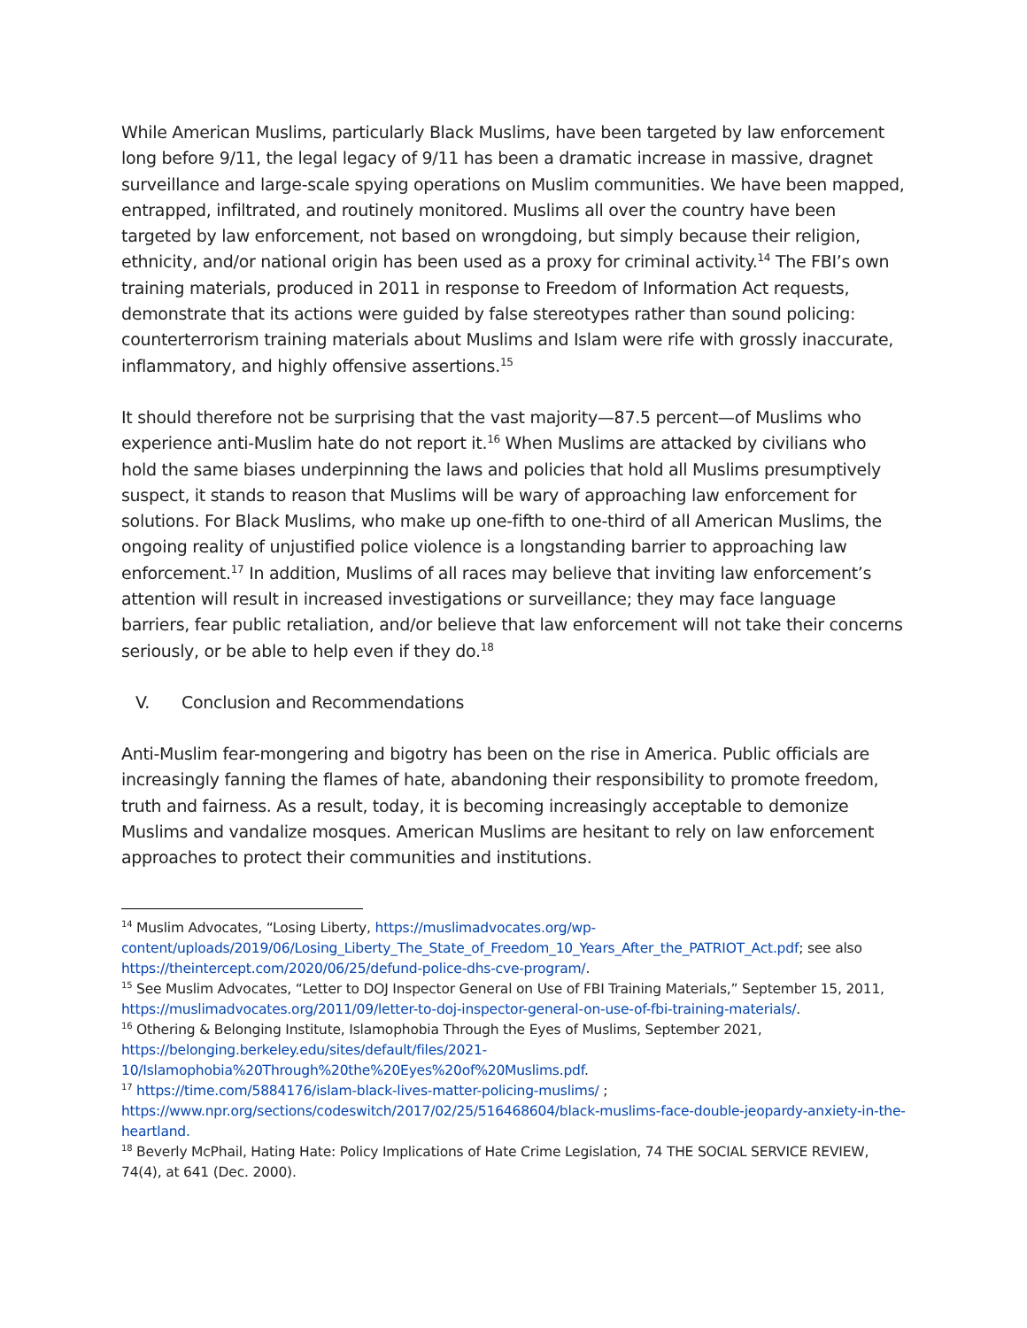While American Muslims, particularly Black Muslims, have been targeted by law enforcement long before 9/11, the legal legacy of 9/11 has been a dramatic increase in massive, dragnet surveillance and large-scale spying operations on Muslim communities. We have been mapped, entrapped, infiltrated, and routinely monitored. Muslims all over the country have been targeted by law enforcement, not based on wrongdoing, but simply because their religion, ethnicity, and/or national origin has been used as a proxy for criminal activity.<sup>14</sup> The FBI’s own training materials, produced in 2011 in response to Freedom of Information Act requests, demonstrate that its actions were guided by false stereotypes rather than sound policing: counterterrorism training materials about Muslims and Islam were rife with grossly inaccurate, inflammatory, and highly offensive assertions.<sup>15</sup>
It should therefore not be surprising that the vast majority—87.5 percent—of Muslims who experience anti-Muslim hate do not report it.<sup>16</sup> When Muslims are attacked by civilians who hold the same biases underpinning the laws and policies that hold all Muslims presumptively suspect, it stands to reason that Muslims will be wary of approaching law enforcement for solutions. For Black Muslims, who make up one-fifth to one-third of all American Muslims, the ongoing reality of unjustified police violence is a longstanding barrier to approaching law enforcement.<sup>17</sup> In addition, Muslims of all races may believe that inviting law enforcement’s attention will result in increased investigations or surveillance; they may face language barriers, fear public retaliation, and/or believe that law enforcement will not take their concerns seriously, or be able to help even if they do.<sup>18</sup>
V. Conclusion and Recommendations
Anti-Muslim fear-mongering and bigotry has been on the rise in America. Public officials are increasingly fanning the flames of hate, abandoning their responsibility to promote freedom, truth and fairness. As a result, today, it is becoming increasingly acceptable to demonize Muslims and vandalize mosques. American Muslims are hesitant to rely on law enforcement approaches to protect their communities and institutions.
<sup>14</sup> Muslim Advocates, “Losing Liberty, https://muslimadvocates.org/wp-content/uploads/2019/06/Losing_Liberty_The_State_of_Freedom_10_Years_After_the_PATRIOT_Act.pdf; see also https://theintercept.com/2020/06/25/defund-police-dhs-cve-program/.
<sup>15</sup> See Muslim Advocates, “Letter to DOJ Inspector General on Use of FBI Training Materials,” September 15, 2011, https://muslimadvocates.org/2011/09/letter-to-doj-inspector-general-on-use-of-fbi-training-materials/.
<sup>16</sup> Othering & Belonging Institute, Islamophobia Through the Eyes of Muslims, September 2021,
https://belonging.berkeley.edu/sites/default/files/2021-
10/Islamophobia%20Through%20the%20Eyes%20of%20Muslims.pdf.
<sup>17</sup> https://time.com/5884176/islam-black-lives-matter-policing-muslims/ ;
https://www.npr.org/sections/codeswitch/2017/02/25/516468604/black-muslims-face-double-jeopardy-anxiety-in-the-heartland.
<sup>18</sup> Beverly McPhail, Hating Hate: Policy Implications of Hate Crime Legislation, 74 THE SOCIAL SERVICE REVIEW, 74(4), at 641 (Dec. 2000).